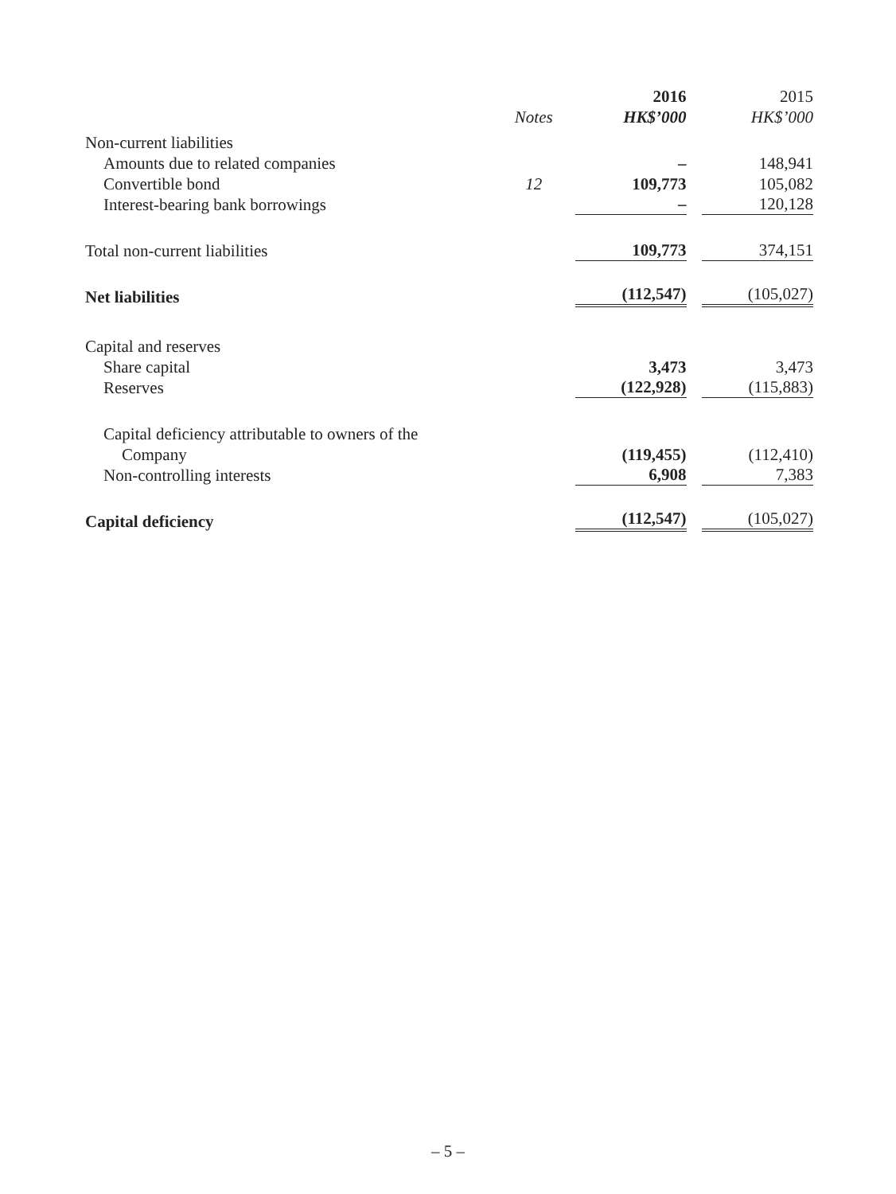| | | 2016 | 2015 |
| --- | --- | --- | --- |
| | Notes | HK$’000 | HK$’000 |
| Non-current liabilities | | | |
| Amounts due to related companies | | – | 148,941 |
| Convertible bond | 12 | 109,773 | 105,082 |
| Interest-bearing bank borrowings | | – | 120,128 |
| Total non-current liabilities | | 109,773 | 374,151 |
| Net liabilities | | (112,547) | (105,027) |
| Capital and reserves | | | |
| Share capital | | 3,473 | 3,473 |
| Reserves | | (122,928) | (115,883) |
| Capital deficiency attributable to owners of the | | | |
| Company | | (119,455) | (112,410) |
| Non-controlling interests | | 6,908 | 7,383 |
| Capital deficiency | | (112,547) | (105,027) |
– 5 –